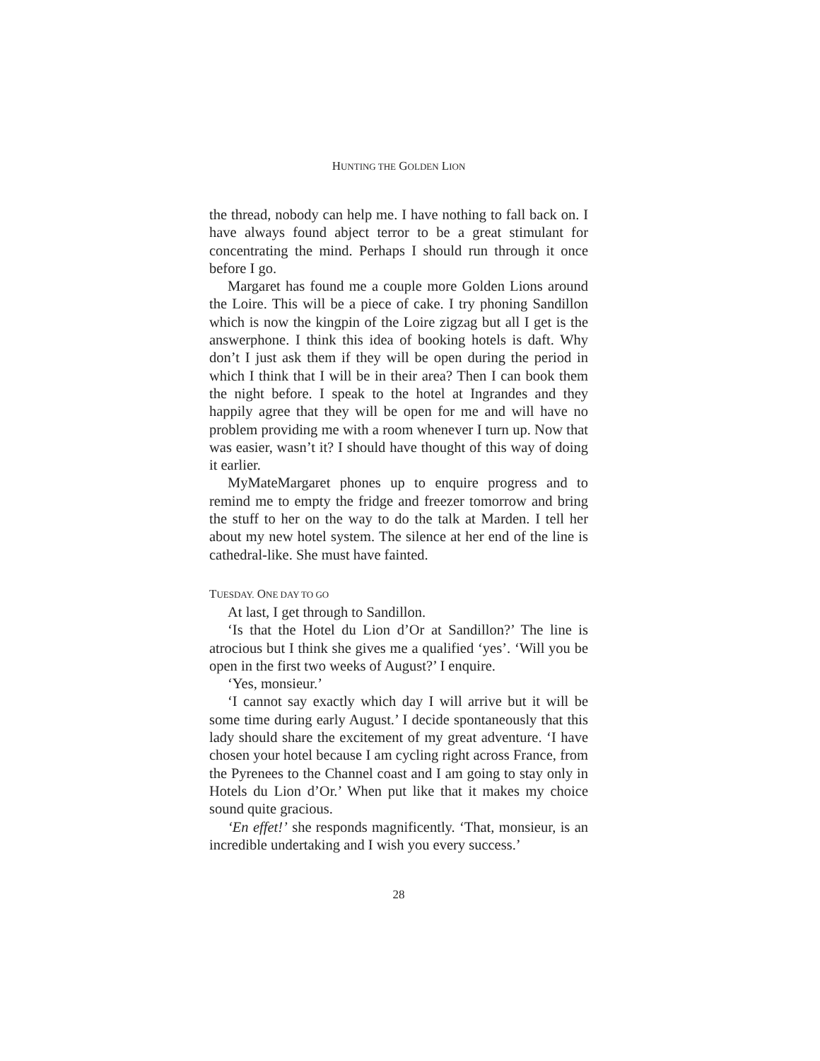HUNTING THE GOLDEN LION
the thread, nobody can help me. I have nothing to fall back on. I have always found abject terror to be a great stimulant for concentrating the mind. Perhaps I should run through it once before I go.
Margaret has found me a couple more Golden Lions around the Loire. This will be a piece of cake. I try phoning Sandillon which is now the kingpin of the Loire zigzag but all I get is the answerphone. I think this idea of booking hotels is daft. Why don’t I just ask them if they will be open during the period in which I think that I will be in their area? Then I can book them the night before. I speak to the hotel at Ingrandes and they happily agree that they will be open for me and will have no problem providing me with a room whenever I turn up. Now that was easier, wasn’t it? I should have thought of this way of doing it earlier.
MyMateMargaret phones up to enquire progress and to remind me to empty the fridge and freezer tomorrow and bring the stuff to her on the way to do the talk at Marden. I tell her about my new hotel system. The silence at her end of the line is cathedral-like. She must have fainted.
TUESDAY. ONE DAY TO GO
At last, I get through to Sandillon.
‘Is that the Hotel du Lion d’Or at Sandillon?’ The line is atrocious but I think she gives me a qualified ‘yes’. ‘Will you be open in the first two weeks of August?’ I enquire.
‘Yes, monsieur.’
‘I cannot say exactly which day I will arrive but it will be some time during early August.’ I decide spontaneously that this lady should share the excitement of my great adventure. ‘I have chosen your hotel because I am cycling right across France, from the Pyrenees to the Channel coast and I am going to stay only in Hotels du Lion d’Or.’ When put like that it makes my choice sound quite gracious.
‘En effet!’ she responds magnificently. ‘That, monsieur, is an incredible undertaking and I wish you every success.’
28